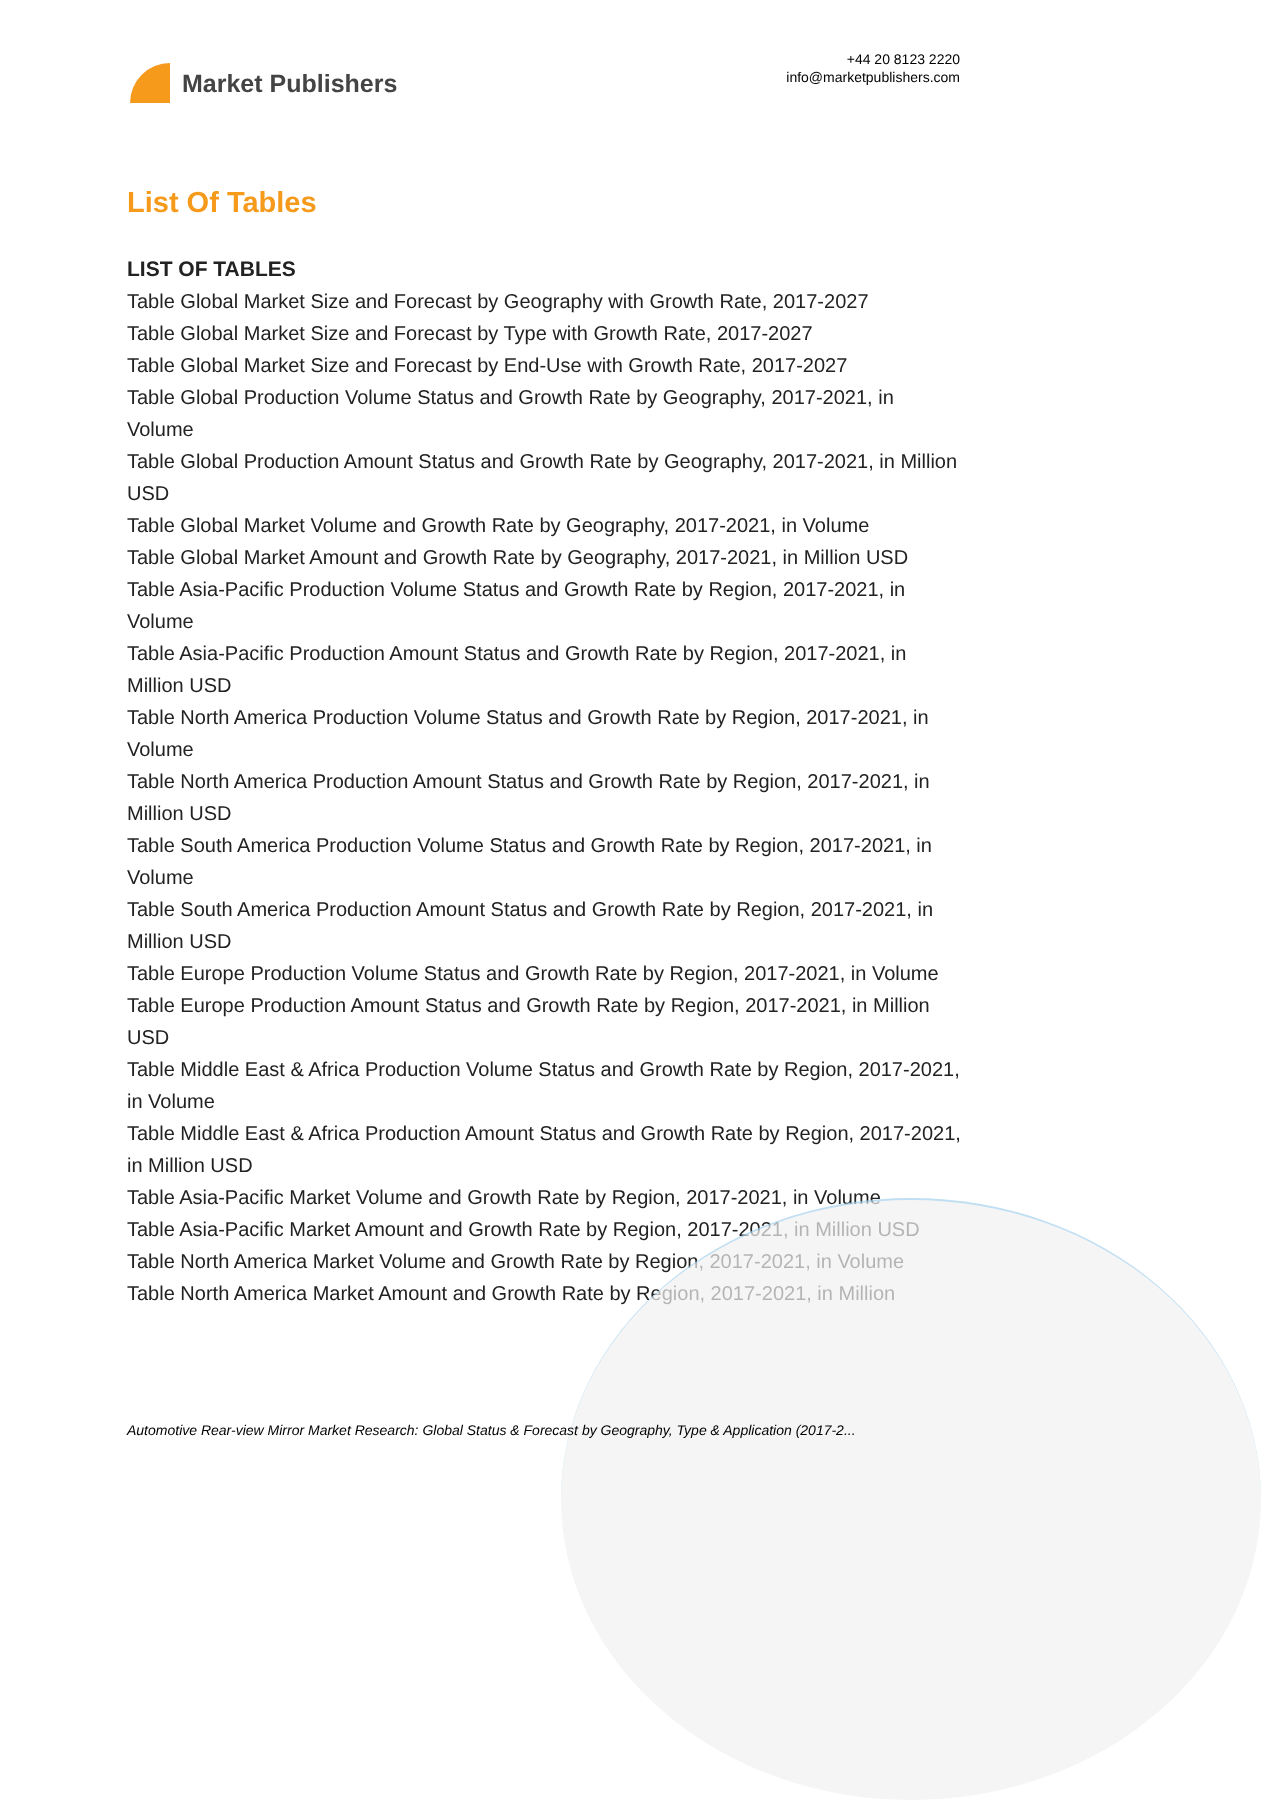Market Publishers
+44 20 8123 2220
info@marketpublishers.com
List Of Tables
LIST OF TABLES
Table Global Market Size and Forecast by Geography with Growth Rate, 2017-2027
Table Global Market Size and Forecast by Type with Growth Rate, 2017-2027
Table Global Market Size and Forecast by End-Use with Growth Rate, 2017-2027
Table Global Production Volume Status and Growth Rate by Geography, 2017-2021, in Volume
Table Global Production Amount Status and Growth Rate by Geography, 2017-2021, in Million USD
Table Global Market Volume and Growth Rate by Geography, 2017-2021, in Volume
Table Global Market Amount and Growth Rate by Geography, 2017-2021, in Million USD
Table Asia-Pacific Production Volume Status and Growth Rate by Region, 2017-2021, in Volume
Table Asia-Pacific Production Amount Status and Growth Rate by Region, 2017-2021, in Million USD
Table North America Production Volume Status and Growth Rate by Region, 2017-2021, in Volume
Table North America Production Amount Status and Growth Rate by Region, 2017-2021, in Million USD
Table South America Production Volume Status and Growth Rate by Region, 2017-2021, in Volume
Table South America Production Amount Status and Growth Rate by Region, 2017-2021, in Million USD
Table Europe Production Volume Status and Growth Rate by Region, 2017-2021, in Volume
Table Europe Production Amount Status and Growth Rate by Region, 2017-2021, in Million USD
Table Middle East & Africa Production Volume Status and Growth Rate by Region, 2017-2021, in Volume
Table Middle East & Africa Production Amount Status and Growth Rate by Region, 2017-2021, in Million USD
Table Asia-Pacific Market Volume and Growth Rate by Region, 2017-2021, in Volume
Table Asia-Pacific Market Amount and Growth Rate by Region, 2017-2021, in Million USD
Table North America Market Volume and Growth Rate by Region, 2017-2021, in Volume
Table North America Market Amount and Growth Rate by Region, 2017-2021, in Million
Automotive Rear-view Mirror Market Research: Global Status & Forecast by Geography, Type & Application (2017-2...